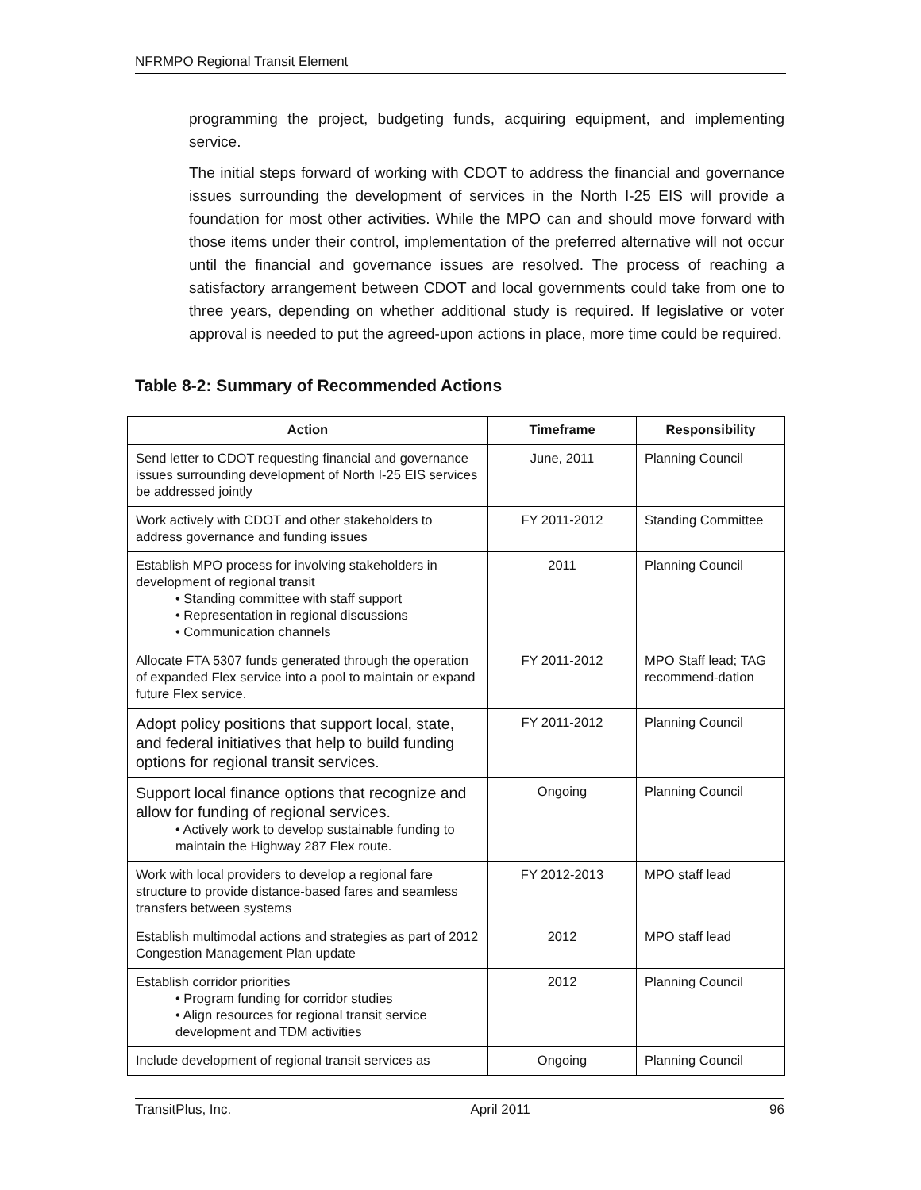NFRMPO Regional Transit Element
programming the project, budgeting funds, acquiring equipment, and implementing service.
The initial steps forward of working with CDOT to address the financial and governance issues surrounding the development of services in the North I-25 EIS will provide a foundation for most other activities. While the MPO can and should move forward with those items under their control, implementation of the preferred alternative will not occur until the financial and governance issues are resolved. The process of reaching a satisfactory arrangement between CDOT and local governments could take from one to three years, depending on whether additional study is required. If legislative or voter approval is needed to put the agreed-upon actions in place, more time could be required.
Table 8-2: Summary of Recommended Actions
| Action | Timeframe | Responsibility |
| --- | --- | --- |
| Send letter to CDOT requesting financial and governance issues surrounding development of North I-25 EIS services be addressed jointly | June, 2011 | Planning Council |
| Work actively with CDOT and other stakeholders to address governance and funding issues | FY 2011-2012 | Standing Committee |
| Establish MPO process for involving stakeholders in development of regional transit • Standing committee with staff support • Representation in regional discussions • Communication channels | 2011 | Planning Council |
| Allocate FTA 5307 funds generated through the operation of expanded Flex service into a pool to maintain or expand future Flex service. | FY 2011-2012 | MPO Staff lead; TAG recommend-dation |
| Adopt policy positions that support local, state, and federal initiatives that help to build funding options for regional transit services. | FY 2011-2012 | Planning Council |
| Support local finance options that recognize and allow for funding of regional services. • Actively work to develop sustainable funding to maintain the Highway 287 Flex route. | Ongoing | Planning Council |
| Work with local providers to develop a regional fare structure to provide distance-based fares and seamless transfers between systems | FY 2012-2013 | MPO staff lead |
| Establish multimodal actions and strategies as part of 2012 Congestion Management Plan update | 2012 | MPO staff lead |
| Establish corridor priorities • Program funding for corridor studies • Align resources for regional transit service development and TDM activities | 2012 | Planning Council |
| Include development of regional transit services as | Ongoing | Planning Council |
TransitPlus, Inc. April 2011 96